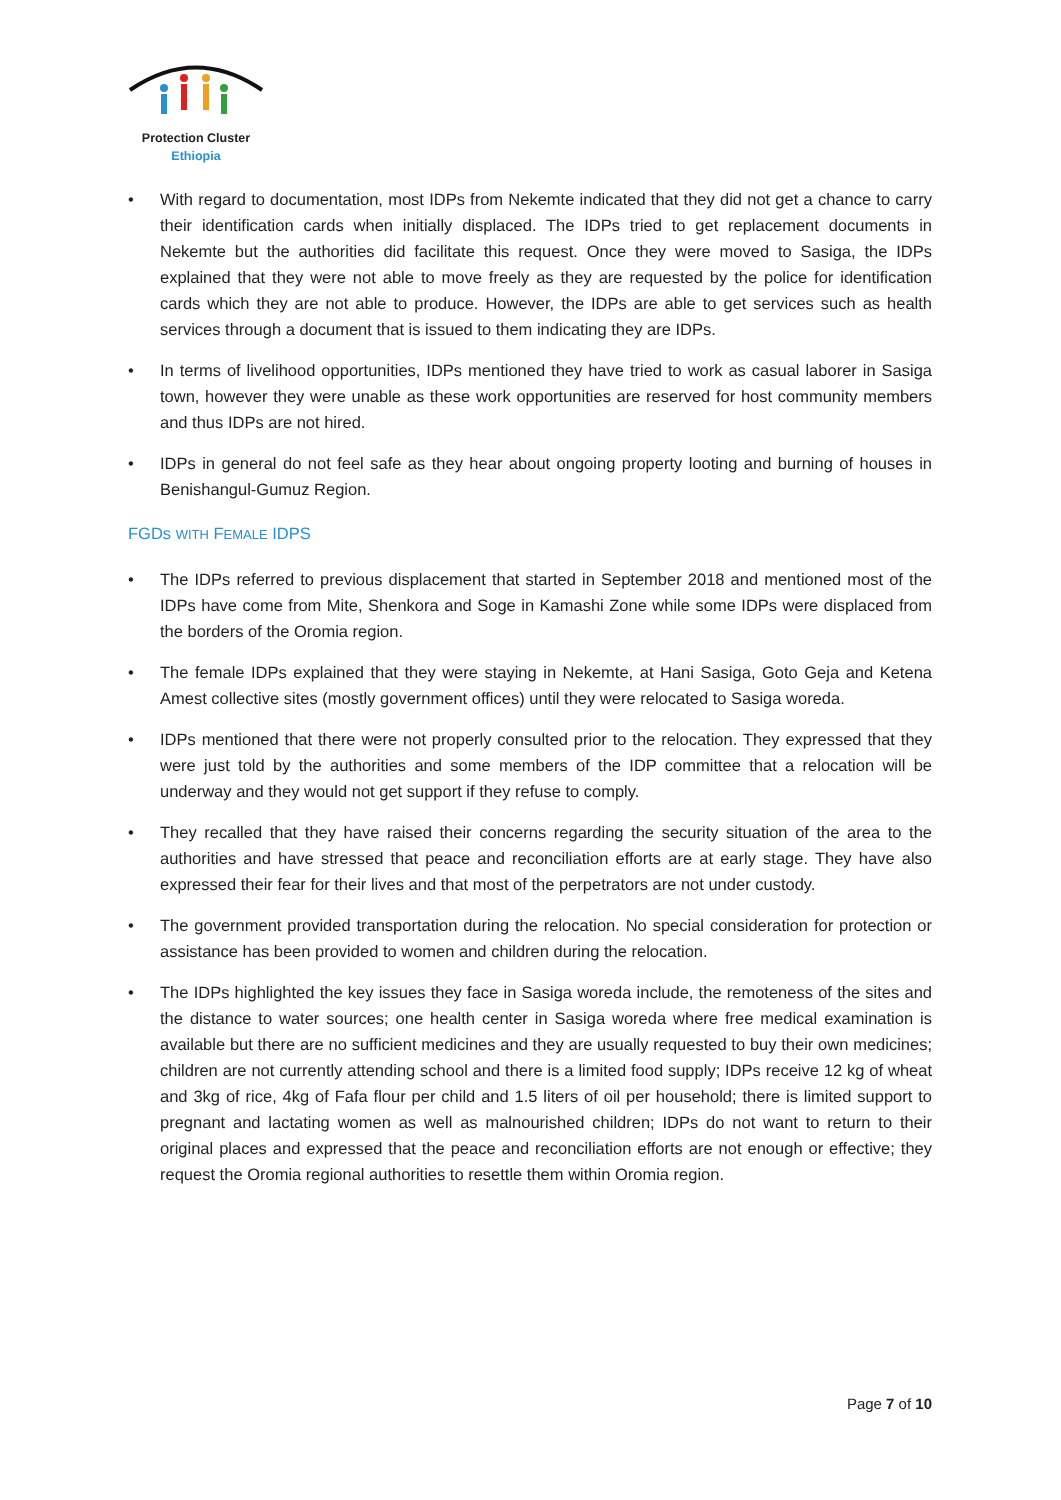Protection Cluster
Ethiopia
• With regard to documentation, most IDPs from Nekemte indicated that they did not get a chance to carry their identification cards when initially displaced. The IDPs tried to get replacement documents in Nekemte but the authorities did facilitate this request. Once they were moved to Sasiga, the IDPs explained that they were not able to move freely as they are requested by the police for identification cards which they are not able to produce. However, the IDPs are able to get services such as health services through a document that is issued to them indicating they are IDPs.
• In terms of livelihood opportunities, IDPs mentioned they have tried to work as casual laborer in Sasiga town, however they were unable as these work opportunities are reserved for host community members and thus IDPs are not hired.
• IDPs in general do not feel safe as they hear about ongoing property looting and burning of houses in Benishangul-Gumuz Region.
FGDs WITH FEMALE IDPS
• The IDPs referred to previous displacement that started in September 2018 and mentioned most of the IDPs have come from Mite, Shenkora and Soge in Kamashi Zone while some IDPs were displaced from the borders of the Oromia region.
• The female IDPs explained that they were staying in Nekemte, at Hani Sasiga, Goto Geja and Ketena Amest collective sites (mostly government offices) until they were relocated to Sasiga woreda.
• IDPs mentioned that there were not properly consulted prior to the relocation. They expressed that they were just told by the authorities and some members of the IDP committee that a relocation will be underway and they would not get support if they refuse to comply.
• They recalled that they have raised their concerns regarding the security situation of the area to the authorities and have stressed that peace and reconciliation efforts are at early stage. They have also expressed their fear for their lives and that most of the perpetrators are not under custody.
• The government provided transportation during the relocation. No special consideration for protection or assistance has been provided to women and children during the relocation.
• The IDPs highlighted the key issues they face in Sasiga woreda include, the remoteness of the sites and the distance to water sources; one health center in Sasiga woreda where free medical examination is available but there are no sufficient medicines and they are usually requested to buy their own medicines; children are not currently attending school and there is a limited food supply; IDPs receive 12 kg of wheat and 3kg of rice, 4kg of Fafa flour per child and 1.5 liters of oil per household; there is limited support to pregnant and lactating women as well as malnourished children; IDPs do not want to return to their original places and expressed that the peace and reconciliation efforts are not enough or effective; they request the Oromia regional authorities to resettle them within Oromia region.
Page 7 of 10